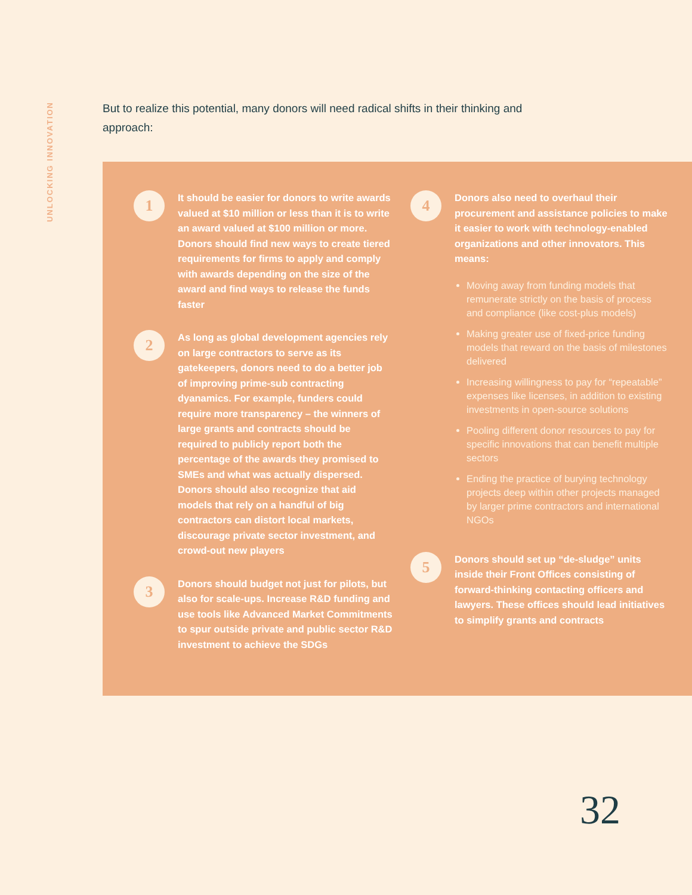UNLOCKING INNOVATION
But to realize this potential, many donors will need radical shifts in their thinking and approach:
1
It should be easier for donors to write awards valued at $10 million or less than it is to write an award valued at $100 million or more. Donors should find new ways to create tiered requirements for firms to apply and comply with awards depending on the size of the award and find ways to release the funds faster
2
As long as global development agencies rely on large contractors to serve as its gatekeepers, donors need to do a better job of improving prime-sub contracting dyanamics. For example, funders could require more transparency – the winners of large grants and contracts should be required to publicly report both the percentage of the awards they promised to SMEs and what was actually dispersed. Donors should also recognize that aid models that rely on a handful of big contractors can distort local markets, discourage private sector investment, and crowd-out new players
3
Donors should budget not just for pilots, but also for scale-ups. Increase R&D funding and use tools like Advanced Market Commitments to spur outside private and public sector R&D investment to achieve the SDGs
4
Donors also need to overhaul their procurement and assistance policies to make it easier to work with technology-enabled organizations and other innovators. This means:
Moving away from funding models that remunerate strictly on the basis of process and compliance (like cost-plus models)
Making greater use of fixed-price funding models that reward on the basis of milestones delivered
Increasing willingness to pay for “repeatable” expenses like licenses, in addition to existing investments in open-source solutions
Pooling different donor resources to pay for specific innovations that can benefit multiple sectors
Ending the practice of burying technology projects deep within other projects managed by larger prime contractors and international NGOs
5
Donors should set up “de-sludge” units inside their Front Offices consisting of forward-thinking contacting officers and lawyers. These offices should lead initiatives to simplify grants and contracts
32